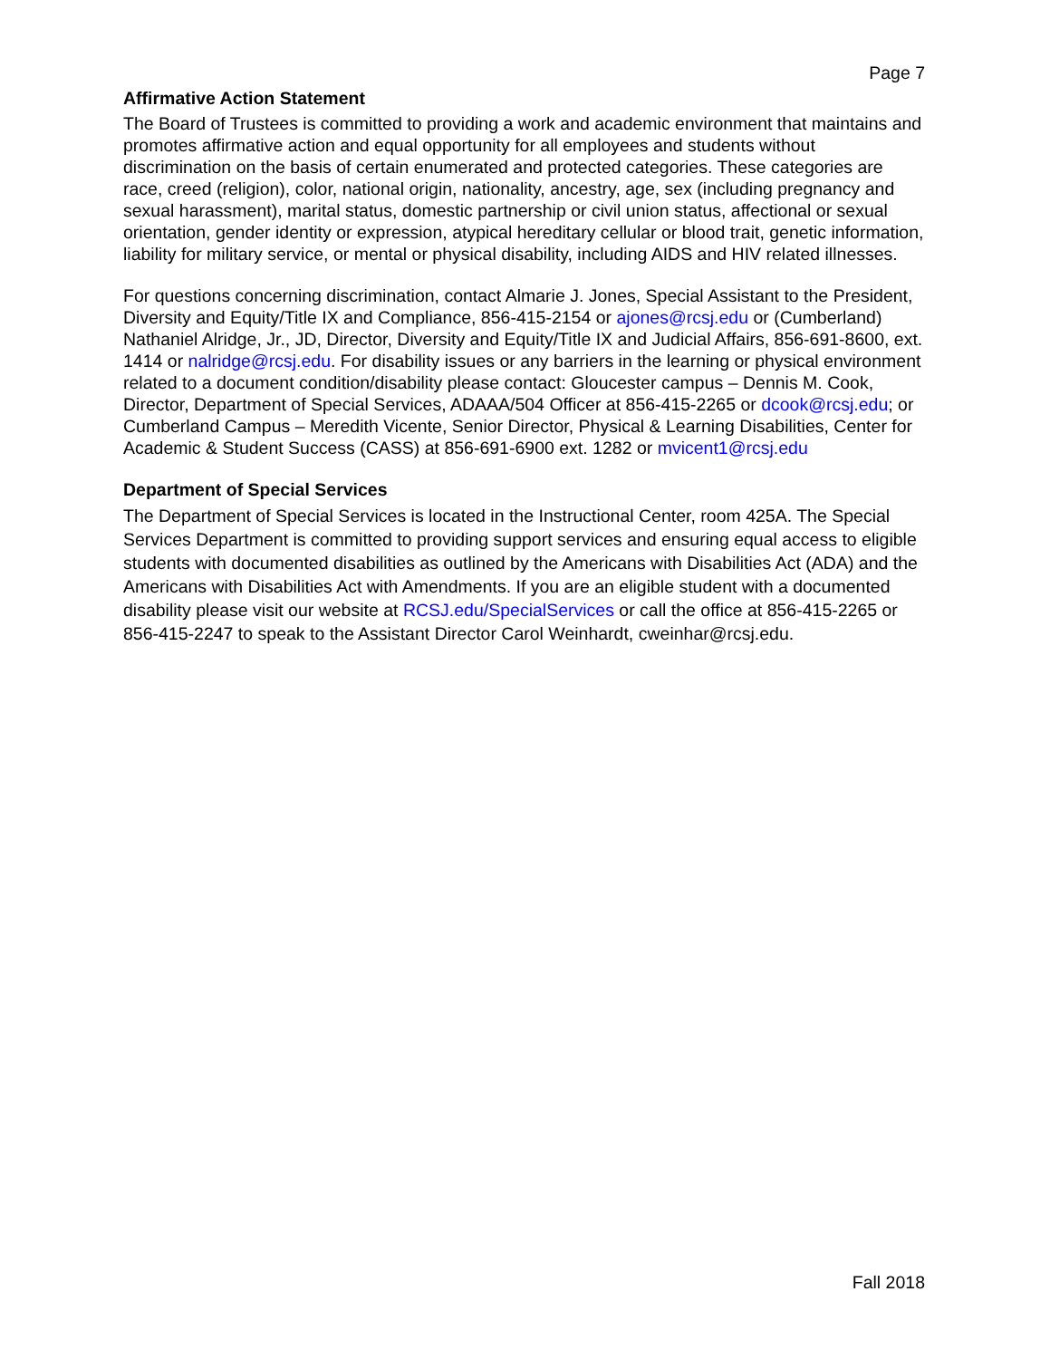Page 7
Affirmative Action Statement
The Board of Trustees is committed to providing a work and academic environment that maintains and promotes affirmative action and equal opportunity for all employees and students without discrimination on the basis of certain enumerated and protected categories. These categories are race, creed (religion), color, national origin, nationality, ancestry, age, sex (including pregnancy and sexual harassment), marital status, domestic partnership or civil union status, affectional or sexual orientation, gender identity or expression, atypical hereditary cellular or blood trait, genetic information, liability for military service, or mental or physical disability, including AIDS and HIV related illnesses.
For questions concerning discrimination, contact Almarie J. Jones, Special Assistant to the President, Diversity and Equity/Title IX and Compliance, 856-415-2154 or ajones@rcsj.edu or (Cumberland) Nathaniel Alridge, Jr., JD, Director, Diversity and Equity/Title IX and Judicial Affairs, 856-691-8600, ext. 1414 or nalridge@rcsj.edu. For disability issues or any barriers in the learning or physical environment related to a document condition/disability please contact: Gloucester campus – Dennis M. Cook, Director, Department of Special Services, ADAAA/504 Officer at 856-415-2265 or dcook@rcsj.edu; or Cumberland Campus – Meredith Vicente, Senior Director, Physical & Learning Disabilities, Center for Academic & Student Success (CASS) at 856-691-6900 ext. 1282 or mvicent1@rcsj.edu
Department of Special Services
The Department of Special Services is located in the Instructional Center, room 425A. The Special Services Department is committed to providing support services and ensuring equal access to eligible students with documented disabilities as outlined by the Americans with Disabilities Act (ADA) and the Americans with Disabilities Act with Amendments. If you are an eligible student with a documented disability please visit our website at RCSJ.edu/SpecialServices or call the office at 856-415-2265 or 856-415-2247 to speak to the Assistant Director Carol Weinhardt, cweinhar@rcsj.edu.
Fall 2018